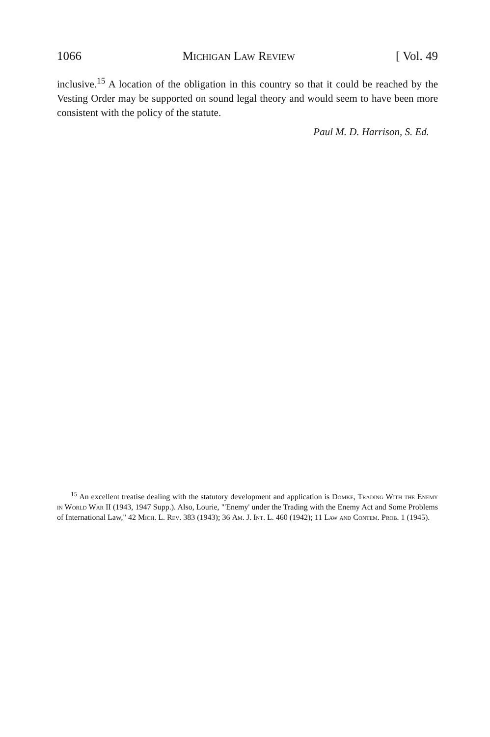1066 Michigan Law Review [ Vol. 49
inclusive.<sup>15</sup> A location of the obligation in this country so that it could be reached by the Vesting Order may be supported on sound legal theory and would seem to have been more consistent with the policy of the statute.
Paul M. D. Harrison, S. Ed.
<sup>15</sup> An excellent treatise dealing with the statutory development and application is Domke, Trading With the Enemy in World War II (1943, 1947 Supp.). Also, Lourie, "'Enemy' under the Trading with the Enemy Act and Some Problems of International Law," 42 Mich. L. Rev. 383 (1943); 36 Am. J. Int. L. 460 (1942); 11 Law and Contem. Prob. 1 (1945).